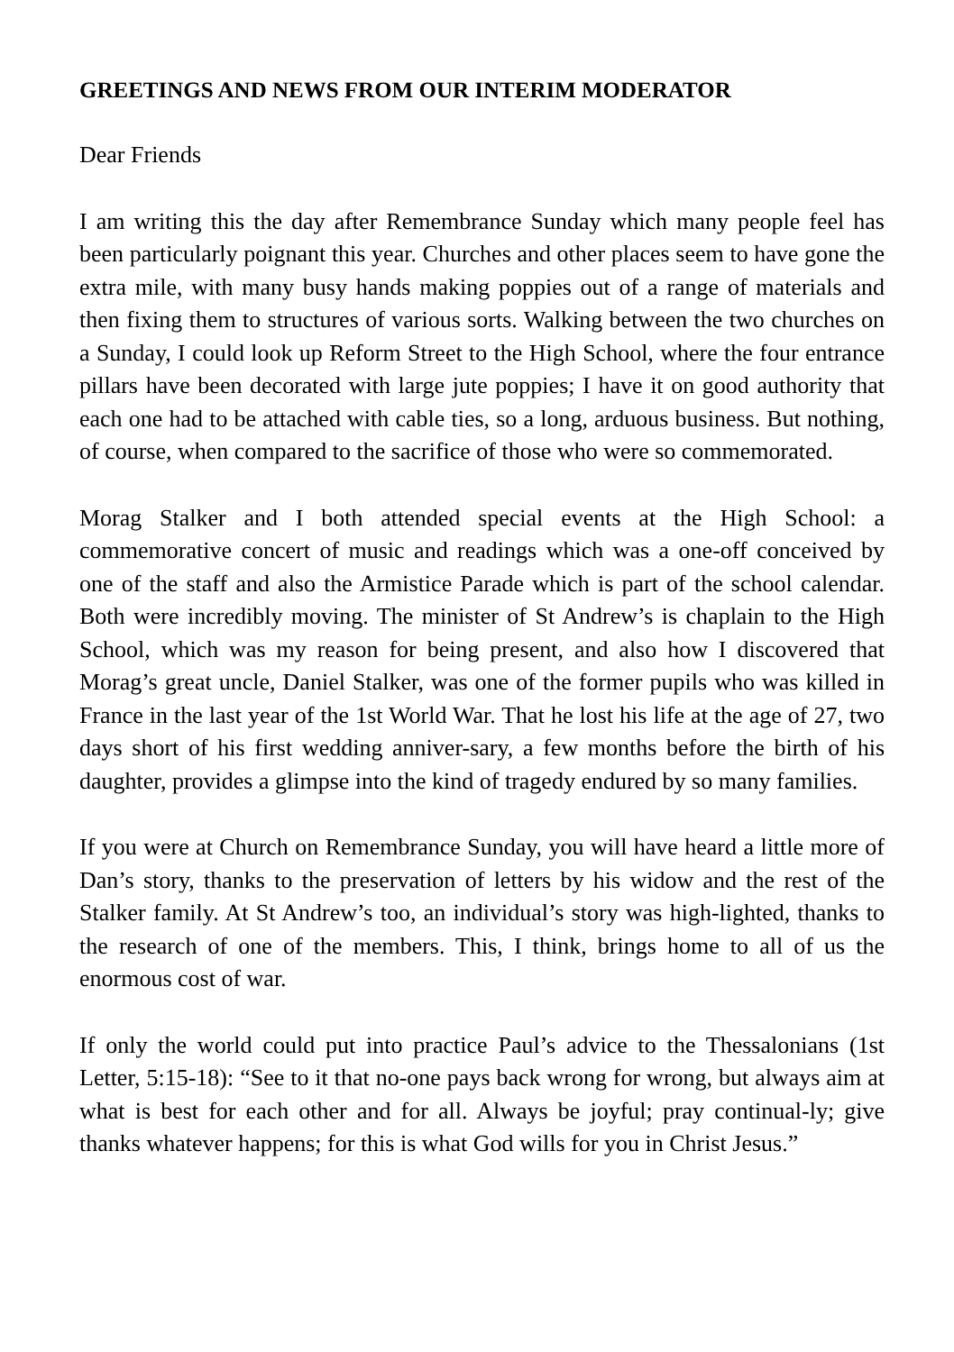GREETINGS AND NEWS FROM OUR INTERIM MODERATOR
Dear Friends
I am writing this the day after Remembrance Sunday which many people feel has been particularly poignant this year. Churches and other places seem to have gone the extra mile, with many busy hands making poppies out of a range of materials and then fixing them to structures of various sorts. Walking between the two churches on a Sunday, I could look up Reform Street to the High School, where the four entrance pillars have been decorated with large jute poppies; I have it on good authority that each one had to be attached with cable ties, so a long, arduous business. But nothing, of course, when compared to the sacrifice of those who were so commemorated.
Morag Stalker and I both attended special events at the High School: a commemorative concert of music and readings which was a one-off conceived by one of the staff and also the Armistice Parade which is part of the school calendar. Both were incredibly moving. The minister of St Andrew’s is chaplain to the High School, which was my reason for being present, and also how I discovered that Morag’s great uncle, Daniel Stalker, was one of the former pupils who was killed in France in the last year of the 1st World War. That he lost his life at the age of 27, two days short of his first wedding anniver-sary, a few months before the birth of his daughter, provides a glimpse into the kind of tragedy endured by so many families.
If you were at Church on Remembrance Sunday, you will have heard a little more of Dan’s story, thanks to the preservation of letters by his widow and the rest of the Stalker family. At St Andrew’s too, an individual’s story was high-lighted, thanks to the research of one of the members. This, I think, brings home to all of us the enormous cost of war.
If only the world could put into practice Paul’s advice to the Thessalonians (1st Letter, 5:15-18): “See to it that no-one pays back wrong for wrong, but always aim at what is best for each other and for all. Always be joyful; pray continual-ly; give thanks whatever happens; for this is what God wills for you in Christ Jesus.”